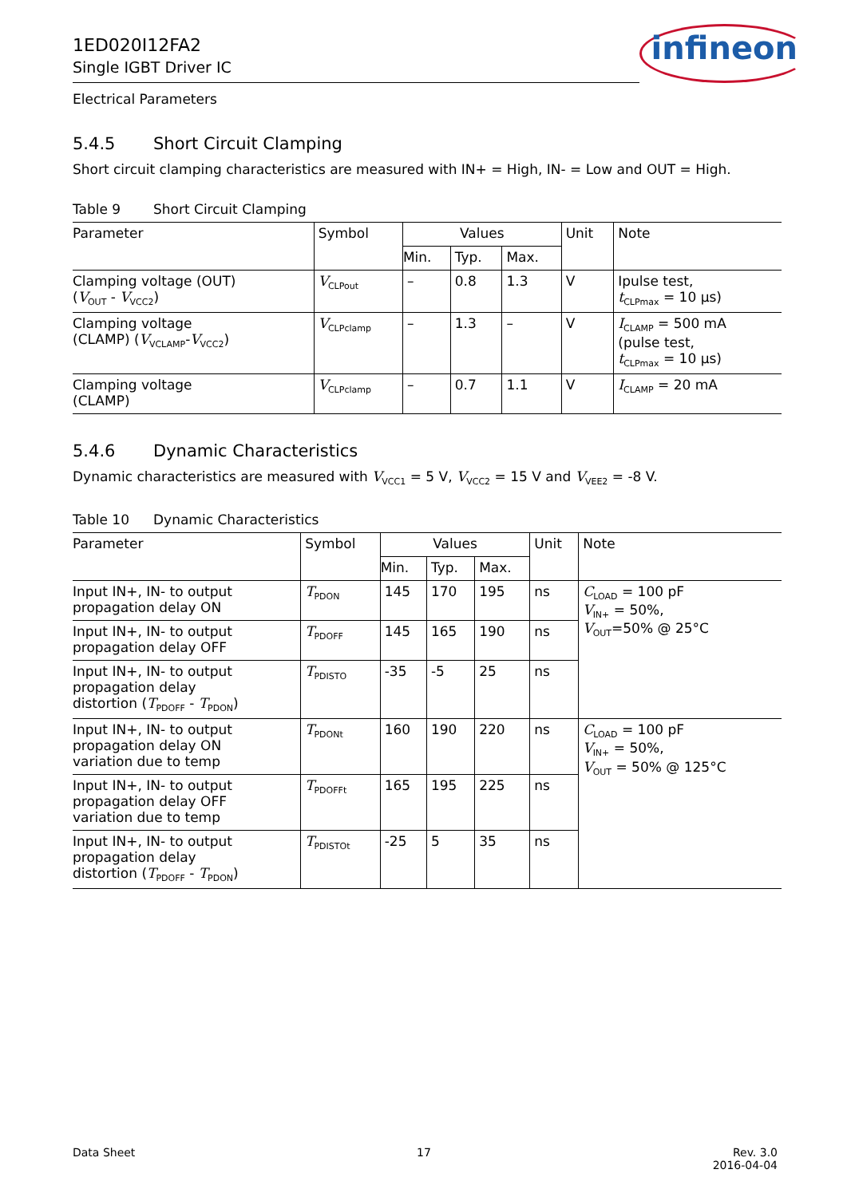1ED020I12FA2
Single IGBT Driver IC
infineon
Electrical Parameters
5.4.5 Short Circuit Clamping
Short circuit clamping characteristics are measured with IN+ = High, IN- = Low and OUT = High.
Table 9 Short Circuit Clamping
| Parameter | Symbol | Values | | | Unit | Note |
| --- | --- | --- | --- | --- | --- | --- |
| | | Min. | Typ. | Max. | | |
| Clamping voltage (OUT) ( V<sub>OUT</sub> - V<sub>VCC2</sub>) | V<sub>CLPout</sub> | – | 0.8 | 1.3 | V | Ipulse test, t<sub>CLPmax</sub> = 10 µs) |
| Clamping voltage (CLAMP) ( V<sub>VCLAMP</sub>- V<sub>VCC2</sub>) | V<sub>CLPclamp</sub> | – | 1.3 | – | V | I<sub>CLAMP</sub> = 500 mA (pulse test, t<sub>CLPmax</sub> = 10 µs) |
| Clamping voltage (CLAMP) | V<sub>CLPclamp</sub> | – | 0.7 | 1.1 | V | I<sub>CLAMP</sub> = 20 mA |
5.4.6 Dynamic Characteristics
Dynamic characteristics are measured with V<sub>VCC1</sub> = 5 V, V<sub>VCC2</sub> = 15 V and V<sub>VEE2</sub> = -8 V.
Table 10 Dynamic Characteristics
| Parameter | Symbol | Values | | | Unit | Note |
| --- | --- | --- | --- | --- | --- | --- |
| | | Min. | Typ. | Max. | | |
| Input IN+, IN- to output propagation delay ON | T<sub>PDON</sub> | 145 | 170 | 195 | ns | C<sub>LOAD</sub> = 100 pF V<sub>IN+</sub> = 50%, V<sub>OUT</sub>=50% @ 25°C |
| Input IN+, IN- to output propagation delay OFF | T<sub>PDOFF</sub> | 145 | 165 | 190 | ns | |
| Input IN+, IN- to output propagation delay distortion ( T<sub>PDOFF</sub> - T<sub>PDON</sub>) | T<sub>PDISTO</sub> | -35 | -5 | 25 | ns | |
| Input IN+, IN- to output propagation delay ON variation due to temp | T<sub>PDONt</sub> | 160 | 190 | 220 | ns | C<sub>LOAD</sub> = 100 pF V<sub>IN+</sub> = 50%, V<sub>OUT</sub> = 50% @ 125°C |
| Input IN+, IN- to output propagation delay OFF variation due to temp | T<sub>PDOFFt</sub> | 165 | 195 | 225 | ns | |
| Input IN+, IN- to output propagation delay distortion ( T<sub>PDOFF</sub> - T<sub>PDON</sub>) | T<sub>PDISTOt</sub> | -25 | 5 | 35 | ns | |
Data Sheet 17 Rev. 3.0
2016-04-04